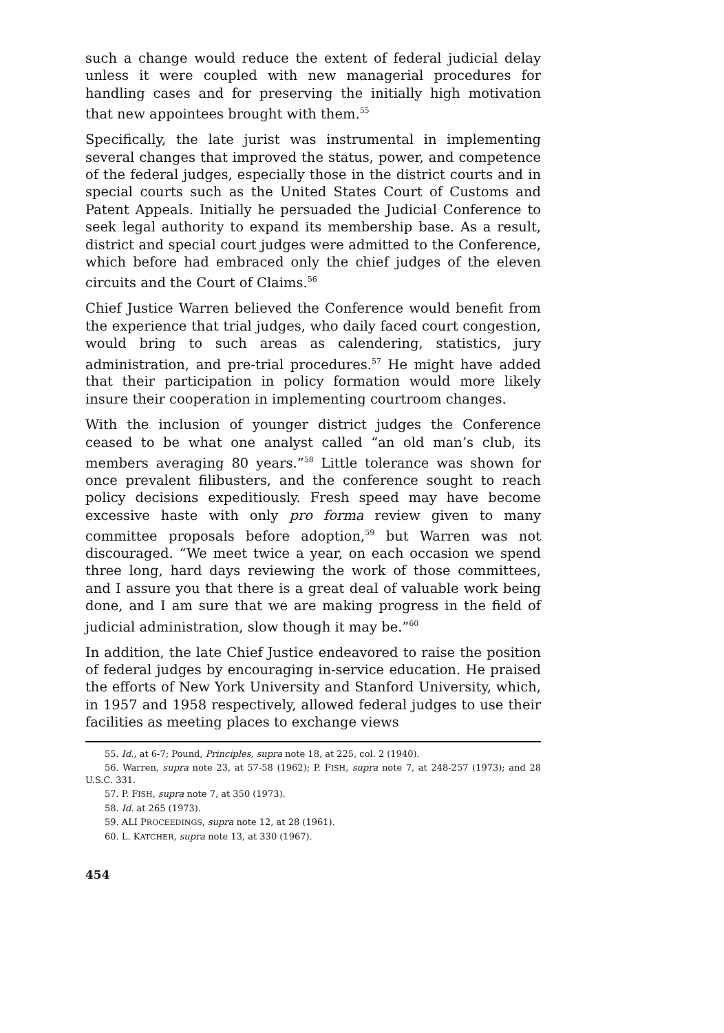such a change would reduce the extent of federal judicial delay unless it were coupled with new managerial procedures for handling cases and for preserving the initially high motivation that new appointees brought with them.<sup>55</sup>
Specifically, the late jurist was instrumental in implementing several changes that improved the status, power, and competence of the federal judges, especially those in the district courts and in special courts such as the United States Court of Customs and Patent Appeals. Initially he persuaded the Judicial Conference to seek legal authority to expand its membership base. As a result, district and special court judges were admitted to the Conference, which before had embraced only the chief judges of the eleven circuits and the Court of Claims.<sup>56</sup>
Chief Justice Warren believed the Conference would benefit from the experience that trial judges, who daily faced court congestion, would bring to such areas as calendering, statistics, jury administration, and pre-trial procedures.<sup>57</sup> He might have added that their participation in policy formation would more likely insure their cooperation in implementing courtroom changes.
With the inclusion of younger district judges the Conference ceased to be what one analyst called “an old man’s club, its members averaging 80 years.”<sup>58</sup> Little tolerance was shown for once prevalent filibusters, and the conference sought to reach policy decisions expeditiously. Fresh speed may have become excessive haste with only pro forma review given to many committee proposals before adoption,<sup>59</sup> but Warren was not discouraged. “We meet twice a year, on each occasion we spend three long, hard days reviewing the work of those committees, and I assure you that there is a great deal of valuable work being done, and I am sure that we are making progress in the field of judicial administration, slow though it may be.”<sup>60</sup>
In addition, the late Chief Justice endeavored to raise the position of federal judges by encouraging in-service education. He praised the efforts of New York University and Stanford University, which, in 1957 and 1958 respectively, allowed federal judges to use their facilities as meeting places to exchange views
55. Id., at 6-7; Pound, Principles, supra note 18, at 225, col. 2 (1940).
56. Warren, supra note 23, at 57-58 (1962); P. FISH, supra note 7, at 248-257 (1973); and 28 U.S.C. 331.
57. P. FISH, supra note 7, at 350 (1973).
58. Id. at 265 (1973).
59. ALI PROCEEDINGS, supra note 12, at 28 (1961).
60. L. KATCHER, supra note 13, at 330 (1967).
454